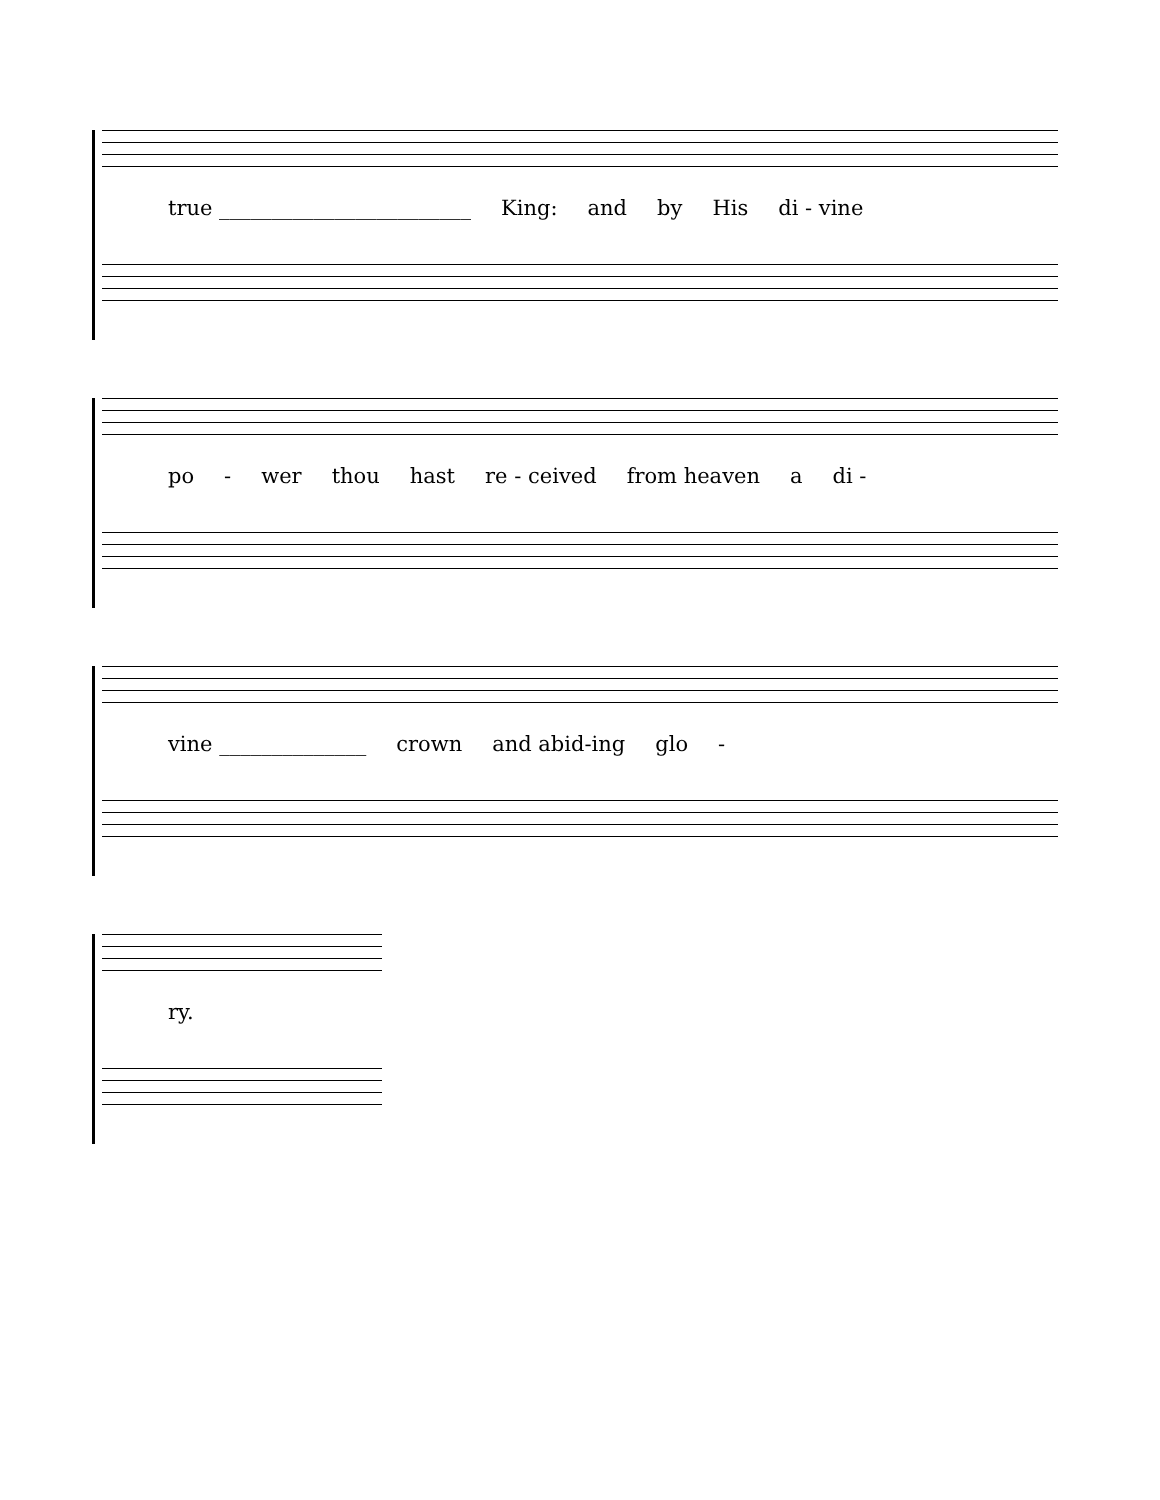true ________________________ King: and by His di - vine
po - wer thou hast re - ceived from heaven a di -
vine ______________ crown and abid-ing glo -
ry.